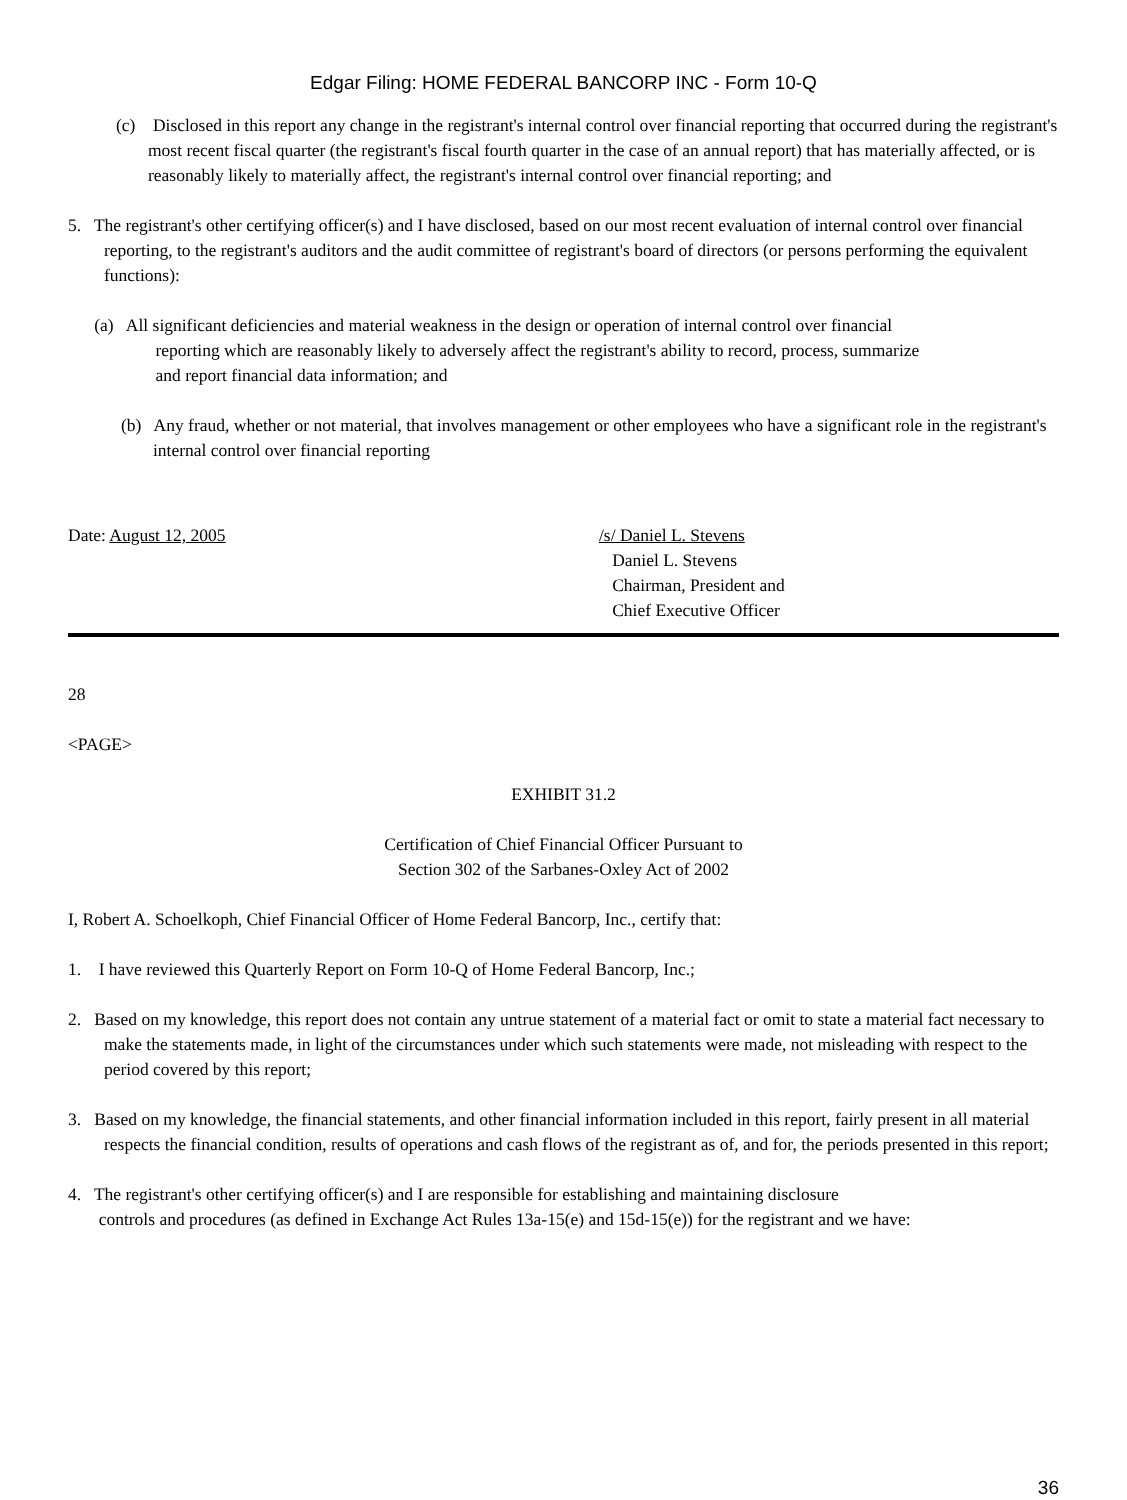Edgar Filing: HOME FEDERAL BANCORP INC - Form 10-Q
(c) Disclosed in this report any change in the registrant's internal control over financial reporting that occurred during the registrant's most recent fiscal quarter (the registrant's fiscal fourth quarter in the case of an annual report) that has materially affected, or is reasonably likely to materially affect, the registrant's internal control over financial reporting; and
5. The registrant's other certifying officer(s) and I have disclosed, based on our most recent evaluation of internal control over financial reporting, to the registrant's auditors and the audit committee of registrant's board of directors (or persons performing the equivalent functions):
(a) All significant deficiencies and material weakness in the design or operation of internal control over financial
reporting which are reasonably likely to adversely affect the registrant's ability to record, process, summarize
and report financial data information; and
(b) Any fraud, whether or not material, that involves management or other employees who have a significant role in the registrant's internal control over financial reporting
Date: August 12, 2005 /s/ Daniel L. Stevens
Daniel L. Stevens
Chairman, President and
Chief Executive Officer
28
<PAGE>
EXHIBIT 31.2
Certification of Chief Financial Officer Pursuant to
Section 302 of the Sarbanes-Oxley Act of 2002
I, Robert A. Schoelkoph, Chief Financial Officer of Home Federal Bancorp, Inc., certify that:
1. I have reviewed this Quarterly Report on Form 10-Q of Home Federal Bancorp, Inc.;
2. Based on my knowledge, this report does not contain any untrue statement of a material fact or omit to state a material fact necessary to make the statements made, in light of the circumstances under which such statements were made, not misleading with respect to the period covered by this report;
3. Based on my knowledge, the financial statements, and other financial information included in this report, fairly present in all material respects the financial condition, results of operations and cash flows of the registrant as of, and for, the periods presented in this report;
4. The registrant's other certifying officer(s) and I are responsible for establishing and maintaining disclosure
controls and procedures (as defined in Exchange Act Rules 13a-15(e) and 15d-15(e)) for the registrant and we have:
36